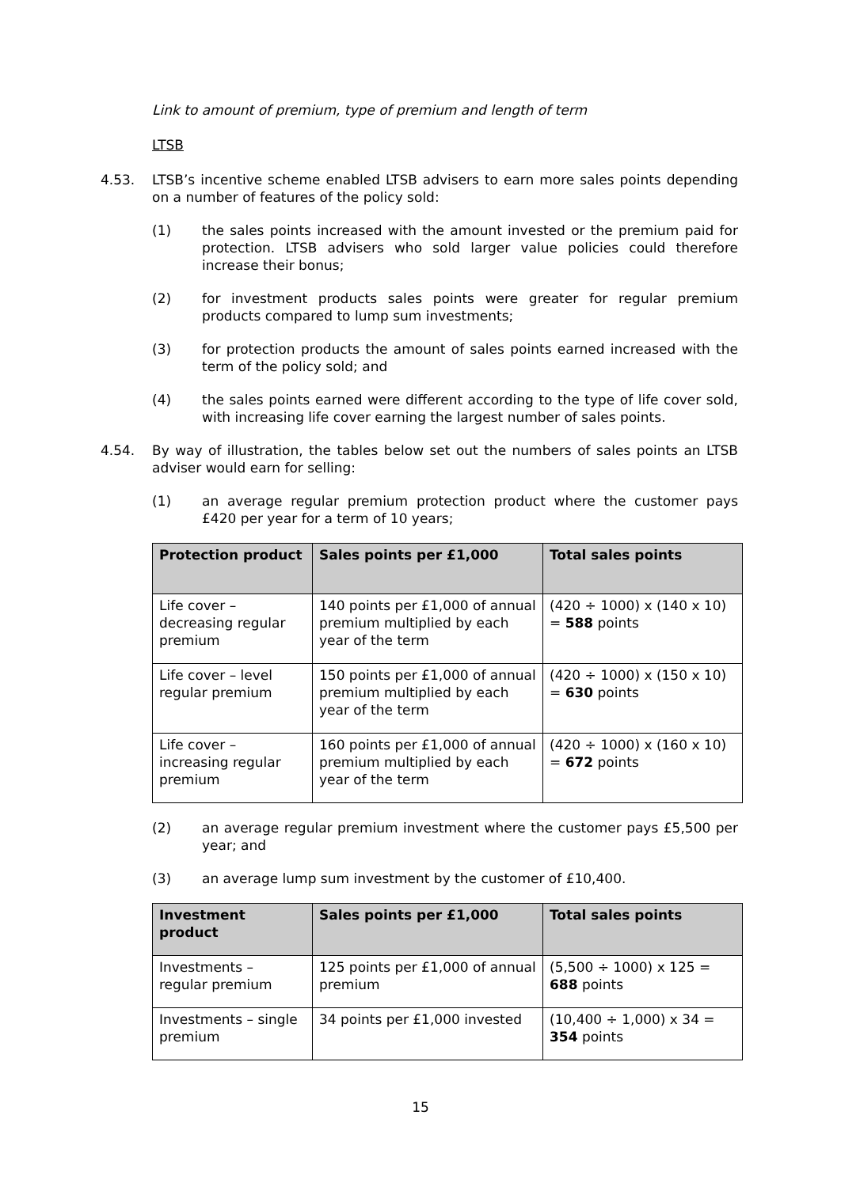Link to amount of premium, type of premium and length of term
LTSB
4.53. LTSB’s incentive scheme enabled LTSB advisers to earn more sales points depending on a number of features of the policy sold:
(1) the sales points increased with the amount invested or the premium paid for protection. LTSB advisers who sold larger value policies could therefore increase their bonus;
(2) for investment products sales points were greater for regular premium products compared to lump sum investments;
(3) for protection products the amount of sales points earned increased with the term of the policy sold; and
(4) the sales points earned were different according to the type of life cover sold, with increasing life cover earning the largest number of sales points.
4.54. By way of illustration, the tables below set out the numbers of sales points an LTSB adviser would earn for selling:
(1) an average regular premium protection product where the customer pays £420 per year for a term of 10 years;
| Protection product | Sales points per £1,000 | Total sales points |
| --- | --- | --- |
| Life cover – decreasing regular premium | 140 points per £1,000 of annual premium multiplied by each year of the term | (420 ÷ 1000) x (140 x 10) = 588 points |
| Life cover – level regular premium | 150 points per £1,000 of annual premium multiplied by each year of the term | (420 ÷ 1000) x (150 x 10) = 630 points |
| Life cover – increasing regular premium | 160 points per £1,000 of annual premium multiplied by each year of the term | (420 ÷ 1000) x (160 x 10) = 672 points |
(2) an average regular premium investment where the customer pays £5,500 per year; and
(3) an average lump sum investment by the customer of £10,400.
| Investment product | Sales points per £1,000 | Total sales points |
| --- | --- | --- |
| Investments – regular premium | 125 points per £1,000 of annual premium | (5,500 ÷ 1000) x 125 = 688 points |
| Investments – single premium | 34 points per £1,000 invested | (10,400 ÷ 1,000) x 34 = 354 points |
15